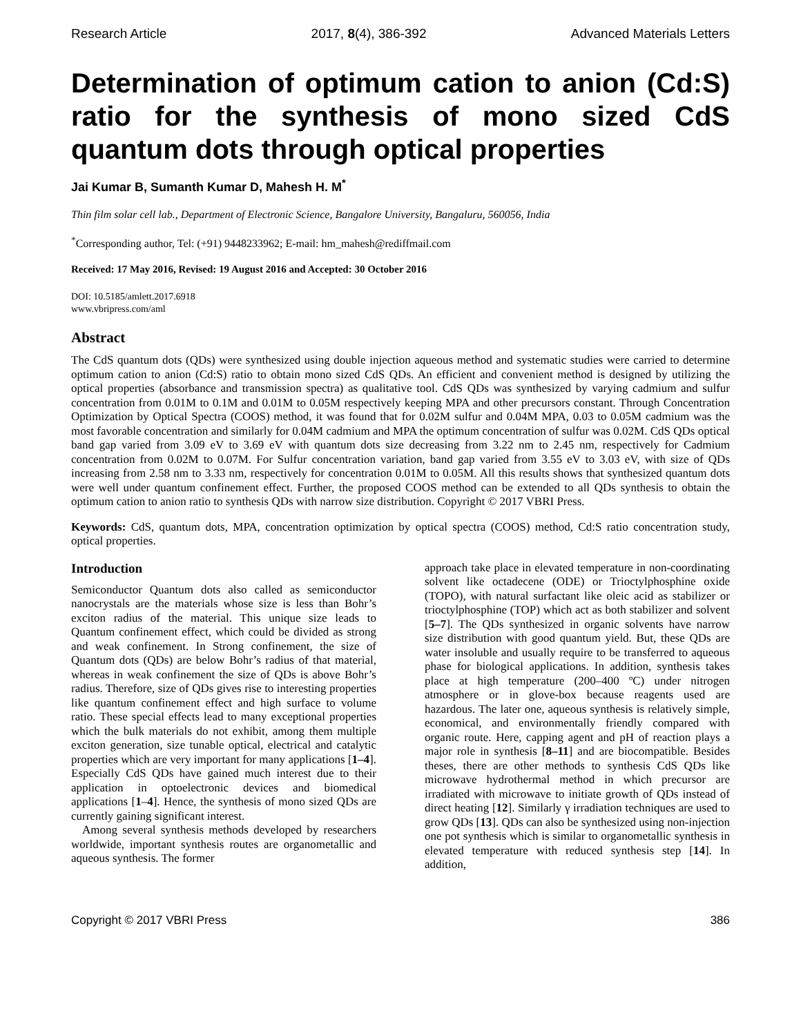Research Article 2017, 8(4), 386-392 Advanced Materials Letters
Determination of optimum cation to anion (Cd:S) ratio for the synthesis of mono sized CdS quantum dots through optical properties
Jai Kumar B, Sumanth Kumar D, Mahesh H. M<sup>*</sup>
Thin film solar cell lab., Department of Electronic Science, Bangalore University, Bangaluru, 560056, India
<sup>*</sup> Corresponding author, Tel: (+91) 9448233962; E-mail: hm_mahesh@rediffmail.com
Received: 17 May 2016, Revised: 19 August 2016 and Accepted: 30 October 2016
DOI: 10.5185/amlett.2017.6918
www.vbripress.com/aml
Abstract
The CdS quantum dots (QDs) were synthesized using double injection aqueous method and systematic studies were carried to determine optimum cation to anion (Cd:S) ratio to obtain mono sized CdS QDs. An efficient and convenient method is designed by utilizing the optical properties (absorbance and transmission spectra) as qualitative tool. CdS QDs was synthesized by varying cadmium and sulfur concentration from 0.01M to 0.1M and 0.01M to 0.05M respectively keeping MPA and other precursors constant. Through Concentration Optimization by Optical Spectra (COOS) method, it was found that for 0.02M sulfur and 0.04M MPA, 0.03 to 0.05M cadmium was the most favorable concentration and similarly for 0.04M cadmium and MPA the optimum concentration of sulfur was 0.02M. CdS QDs optical band gap varied from 3.09 eV to 3.69 eV with quantum dots size decreasing from 3.22 nm to 2.45 nm, respectively for Cadmium concentration from 0.02M to 0.07M. For Sulfur concentration variation, band gap varied from 3.55 eV to 3.03 eV, with size of QDs increasing from 2.58 nm to 3.33 nm, respectively for concentration 0.01M to 0.05M. All this results shows that synthesized quantum dots were well under quantum confinement effect. Further, the proposed COOS method can be extended to all QDs synthesis to obtain the optimum cation to anion ratio to synthesis QDs with narrow size distribution. Copyright © 2017 VBRI Press.
Keywords: CdS, quantum dots, MPA, concentration optimization by optical spectra (COOS) method, Cd:S ratio concentration study, optical properties.
Introduction
Semiconductor Quantum dots also called as semiconductor nanocrystals are the materials whose size is less than Bohr’s exciton radius of the material. This unique size leads to Quantum confinement effect, which could be divided as strong and weak confinement. In Strong confinement, the size of Quantum dots (QDs) are below Bohr’s radius of that material, whereas in weak confinement the size of QDs is above Bohr’s radius. Therefore, size of QDs gives rise to interesting properties like quantum confinement effect and high surface to volume ratio. These special effects lead to many exceptional properties which the bulk materials do not exhibit, among them multiple exciton generation, size tunable optical, electrical and catalytic properties which are very important for many applications [1–4]. Especially CdS QDs have gained much interest due to their application in optoelectronic devices and biomedical applications [1–4]. Hence, the synthesis of mono sized QDs are currently gaining significant interest.
Among several synthesis methods developed by researchers worldwide, important synthesis routes are organometallic and aqueous synthesis. The former
approach take place in elevated temperature in non-coordinating solvent like octadecene (ODE) or Trioctylphosphine oxide (TOPO), with natural surfactant like oleic acid as stabilizer or trioctylphosphine (TOP) which act as both stabilizer and solvent [5–7]. The QDs synthesized in organic solvents have narrow size distribution with good quantum yield. But, these QDs are water insoluble and usually require to be transferred to aqueous phase for biological applications. In addition, synthesis takes place at high temperature (200–400 ºC) under nitrogen atmosphere or in glove-box because reagents used are hazardous. The later one, aqueous synthesis is relatively simple, economical, and environmentally friendly compared with organic route. Here, capping agent and pH of reaction plays a major role in synthesis [8–11] and are biocompatible. Besides theses, there are other methods to synthesis CdS QDs like microwave hydrothermal method in which precursor are irradiated with microwave to initiate growth of QDs instead of direct heating [12]. Similarly γ irradiation techniques are used to grow QDs [13]. QDs can also be synthesized using non-injection one pot synthesis which is similar to organometallic synthesis in elevated temperature with reduced synthesis step [14]. In addition,
Copyright © 2017 VBRI Press 386